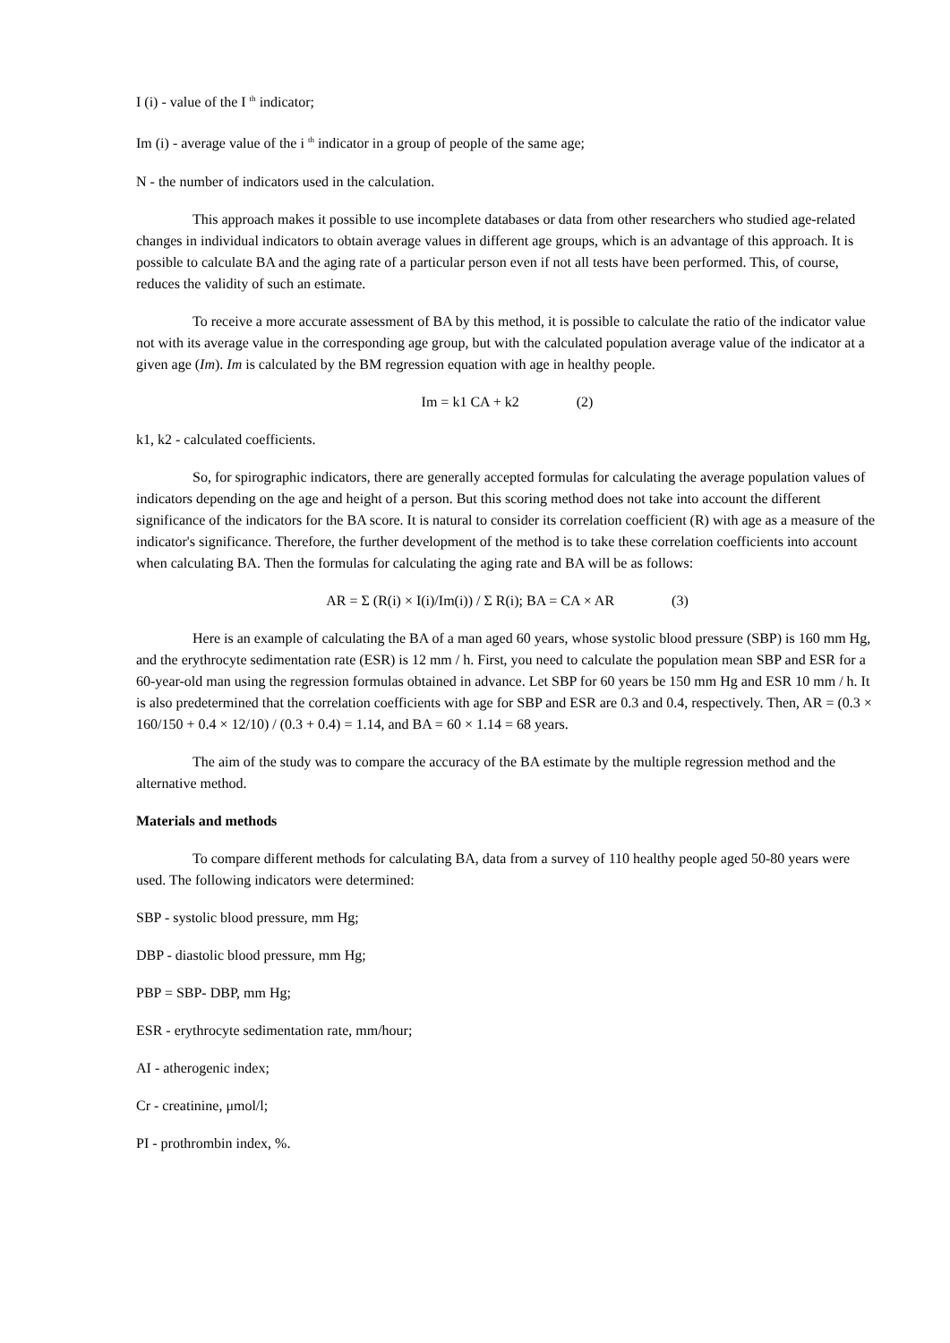I (i) - value of the I <sup>th</sup> indicator;
Im (i) - average value of the i <sup>th</sup> indicator in a group of people of the same age;
N - the number of indicators used in the calculation.
This approach makes it possible to use incomplete databases or data from other researchers who studied age-related changes in individual indicators to obtain average values in different age groups, which is an advantage of this approach. It is possible to calculate BA and the aging rate of a particular person even if not all tests have been performed. This, of course, reduces the validity of such an estimate.
To receive a more accurate assessment of BA by this method, it is possible to calculate the ratio of the indicator value not with its average value in the corresponding age group, but with the calculated population average value of the indicator at a given age (Im). Im is calculated by the BM regression equation with age in healthy people.
Im = k1 CA + k2 (2)
k1, k2 - calculated coefficients.
So, for spirographic indicators, there are generally accepted formulas for calculating the average population values of indicators depending on the age and height of a person. But this scoring method does not take into account the different significance of the indicators for the BA score. It is natural to consider its correlation coefficient (R) with age as a measure of the indicator's significance. Therefore, the further development of the method is to take these correlation coefficients into account when calculating BA. Then the formulas for calculating the aging rate and BA will be as follows:
AR = Σ (R(i) × I(i)/Im(i)) / Σ R(i); BA = CA × AR (3)
Here is an example of calculating the BA of a man aged 60 years, whose systolic blood pressure (SBP) is 160 mm Hg, and the erythrocyte sedimentation rate (ESR) is 12 mm / h. First, you need to calculate the population mean SBP and ESR for a 60-year-old man using the regression formulas obtained in advance. Let SBP for 60 years be 150 mm Hg and ESR 10 mm / h. It is also predetermined that the correlation coefficients with age for SBP and ESR are 0.3 and 0.4, respectively. Then, AR = (0.3 × 160/150 + 0.4 × 12/10) / (0.3 + 0.4) = 1.14, and BA = 60 × 1.14 = 68 years.
The aim of the study was to compare the accuracy of the BA estimate by the multiple regression method and the alternative method.
Materials and methods
To compare different methods for calculating BA, data from a survey of 110 healthy people aged 50-80 years were used. The following indicators were determined:
SBP - systolic blood pressure, mm Hg;
DBP - diastolic blood pressure, mm Hg;
PBP = SBP- DBP, mm Hg;
ESR - erythrocyte sedimentation rate, mm/hour;
AI - atherogenic index;
Cr - creatinine, μmol/l;
PI - prothrombin index, %.